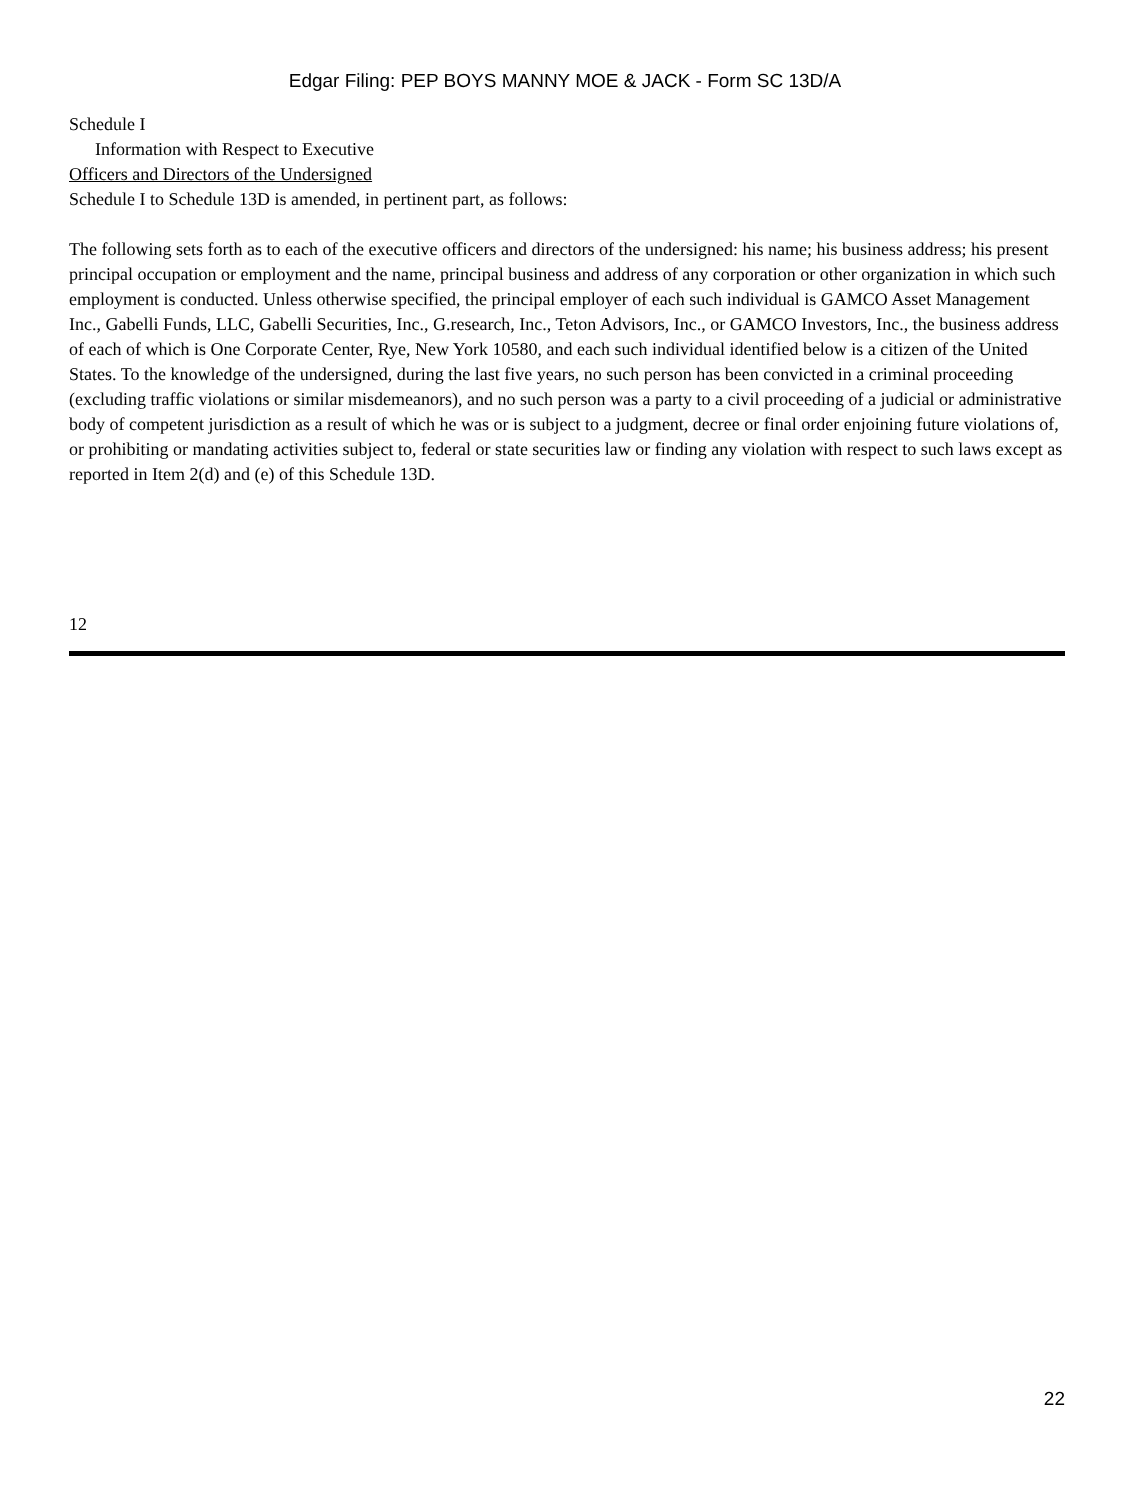Edgar Filing: PEP BOYS MANNY MOE & JACK - Form SC 13D/A
Schedule I
Information with Respect to Executive
Officers and Directors of the Undersigned
Schedule I to Schedule 13D is amended, in pertinent part, as follows:
The following sets forth as to each of the executive officers and directors of the undersigned: his name; his business address; his present principal occupation or employment and the name, principal business and address of any corporation or other organization in which such employment is conducted. Unless otherwise specified, the principal employer of each such individual is GAMCO Asset Management Inc., Gabelli Funds, LLC, Gabelli Securities, Inc., G.research, Inc., Teton Advisors, Inc., or GAMCO Investors, Inc., the business address of each of which is One Corporate Center, Rye, New York 10580, and each such individual identified below is a citizen of the United States. To the knowledge of the undersigned, during the last five years, no such person has been convicted in a criminal proceeding (excluding traffic violations or similar misdemeanors), and no such person was a party to a civil proceeding of a judicial or administrative body of competent jurisdiction as a result of which he was or is subject to a judgment, decree or final order enjoining future violations of, or prohibiting or mandating activities subject to, federal or state securities law or finding any violation with respect to such laws except as reported in Item 2(d) and (e) of this Schedule 13D.
12
22